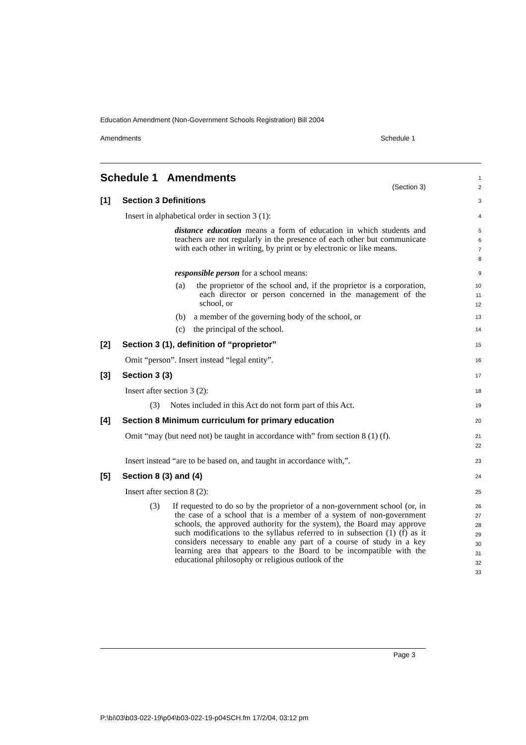Education Amendment (Non-Government Schools Registration) Bill 2004
Amendments Schedule 1
Schedule 1 Amendments
(Section 3)
1
2
[1] Section 3 Definitions
3
Insert in alphabetical order in section 3 (1):
4
distance education means a form of education in which students and teachers are not regularly in the presence of each other but communicate with each other in writing, by print or by electronic or like means.
5
6
7
8
responsible person for a school means:
9
(a) the proprietor of the school and, if the proprietor is a corporation, each director or person concerned in the management of the school, or
10
11
12
(b) a member of the governing body of the school, or
13
(c) the principal of the school.
14
[2] Section 3 (1), definition of “proprietor”
15
Omit “person”. Insert instead “legal entity”.
16
[3] Section 3 (3)
17
Insert after section 3 (2):
18
(3) Notes included in this Act do not form part of this Act.
19
[4] Section 8 Minimum curriculum for primary education
20
Omit “may (but need not) be taught in accordance with” from section 8 (1) (f).
21
22
Insert instead “are to be based on, and taught in accordance with,”.
23
[5] Section 8 (3) and (4)
24
Insert after section 8 (2):
25
(3) If requested to do so by the proprietor of a non-government school (or, in the case of a school that is a member of a system of non-government schools, the approved authority for the system), the Board may approve such modifications to the syllabus referred to in subsection (1) (f) as it considers necessary to enable any part of a course of study in a key learning area that appears to the Board to be incompatible with the educational philosophy or religious outlook of the
26
27
28
29
30
31
32
33
Page 3
P:\bi\03\b03-022-19\p04\b03-022-19-p04SCH.fm 17/2/04, 03:12 pm